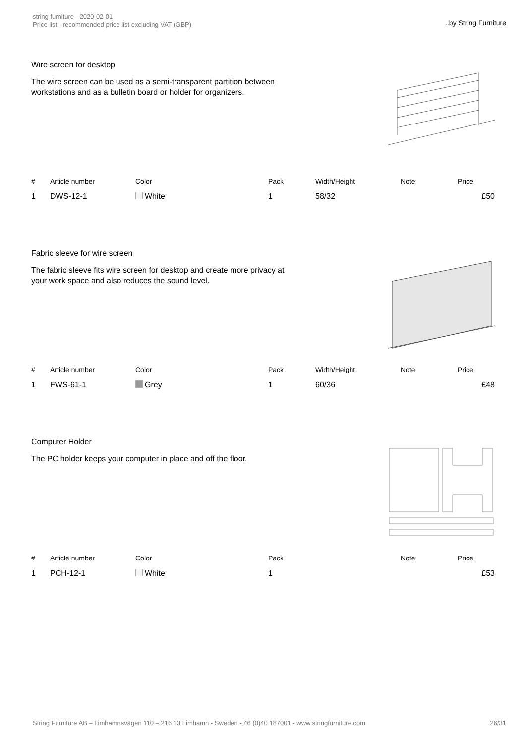string furniture - 2020-02-01
Price list - recommended price list excluding VAT (GBP)
..by String Furniture
Wire screen for desktop
The wire screen can be used as a semi-transparent partition between workstations and as a bulletin board or holder for organizers.
| # | Article number | Color | Pack | Width/Height | Note | Price |
| --- | --- | --- | --- | --- | --- | --- |
| 1 | DWS-12-1 | White | 1 | 58/32 | | £50 |
Fabric sleeve for wire screen
The fabric sleeve fits wire screen for desktop and create more privacy at your work space and also reduces the sound level.
| # | Article number | Color | Pack | Width/Height | Note | Price |
| --- | --- | --- | --- | --- | --- | --- |
| 1 | FWS-61-1 | Grey | 1 | 60/36 | | £48 |
Computer Holder
The PC holder keeps your computer in place and off the floor.
| # | Article number | Color | Pack | | Note | Price |
| --- | --- | --- | --- | --- | --- | --- |
| 1 | PCH-12-1 | White | 1 | | | £53 |
String Furniture AB – Limhamnsvägen 110 – 216 13 Limhamn - Sweden - 46 (0)40 187001 - www.stringfurniture.com
26/31